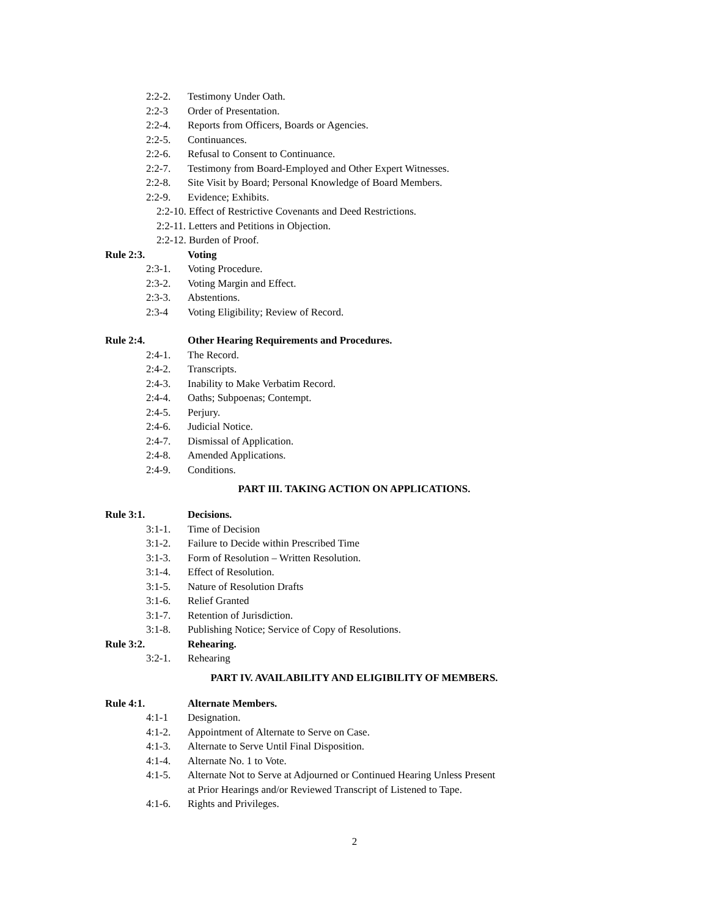2:2-2. Testimony Under Oath.
2:2-3 Order of Presentation.
2:2-4. Reports from Officers, Boards or Agencies.
2:2-5. Continuances.
2:2-6. Refusal to Consent to Continuance.
2:2-7. Testimony from Board-Employed and Other Expert Witnesses.
2:2-8. Site Visit by Board; Personal Knowledge of Board Members.
2:2-9. Evidence; Exhibits.
2:2-10. Effect of Restrictive Covenants and Deed Restrictions.
2:2-11. Letters and Petitions in Objection.
2:2-12. Burden of Proof.
Rule 2:3. Voting
2:3-1. Voting Procedure.
2:3-2. Voting Margin and Effect.
2:3-3. Abstentions.
2:3-4 Voting Eligibility; Review of Record.
Rule 2:4. Other Hearing Requirements and Procedures.
2:4-1. The Record.
2:4-2. Transcripts.
2:4-3. Inability to Make Verbatim Record.
2:4-4. Oaths; Subpoenas; Contempt.
2:4-5. Perjury.
2:4-6. Judicial Notice.
2:4-7. Dismissal of Application.
2:4-8. Amended Applications.
2:4-9. Conditions.
PART III. TAKING ACTION ON APPLICATIONS.
Rule 3:1. Decisions.
3:1-1. Time of Decision
3:1-2. Failure to Decide within Prescribed Time
3:1-3. Form of Resolution – Written Resolution.
3:1-4. Effect of Resolution.
3:1-5. Nature of Resolution Drafts
3:1-6. Relief Granted
3:1-7. Retention of Jurisdiction.
3:1-8. Publishing Notice; Service of Copy of Resolutions.
Rule 3:2. Rehearing.
3:2-1. Rehearing
PART IV. AVAILABILITY AND ELIGIBILITY OF MEMBERS.
Rule 4:1. Alternate Members.
4:1-1 Designation.
4:1-2. Appointment of Alternate to Serve on Case.
4:1-3. Alternate to Serve Until Final Disposition.
4:1-4. Alternate No. 1 to Vote.
4:1-5. Alternate Not to Serve at Adjourned or Continued Hearing Unless Present
at Prior Hearings and/or Reviewed Transcript of Listened to Tape.
4:1-6. Rights and Privileges.
2